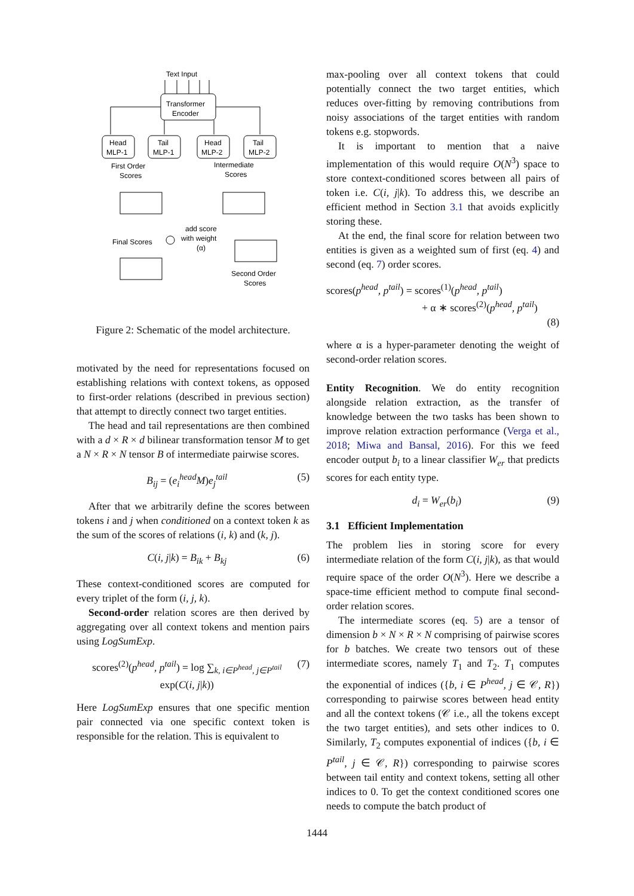Text Input
Transformer
Encoder
Head
MLP-1
Tail
MLP-1
Head
MLP-2
Tail
MLP-2
First Order
Scores
Intermediate
Scores
add score
with weight
(α)
Final Scores
Second Order
Scores
Figure 2: Schematic of the model architecture.
motivated by the need for representations focused on establishing relations with context tokens, as opposed to first-order relations (described in previous section) that attempt to directly connect two target entities.
The head and tail representations are then combined with a d × R × d bilinear transformation tensor M to get a N × R × N tensor B of intermediate pairwise scores.
B<sub>ij</sub> = (e<sub>i</sub><sup>head</sup>M)e<sub>j</sub><sup>tail</sup> (5)
After that we arbitrarily define the scores between tokens i and j when conditioned on a context token k as the sum of the scores of relations (i, k) and (k, j).
C(i, j|k) = B<sub>ik</sub> + B<sub>kj</sub> (6)
These context-conditioned scores are computed for every triplet of the form (i, j, k).
Second-order relation scores are then derived by aggregating over all context tokens and mention pairs using LogSumExp.
scores<sup>(2)</sup>(p<sup>head</sup>, p<sup>tail</sup>) = log ∑<sub>k, i∈P<sup>head</sup>, j∈P<sup>tail</sup></sub> exp(C(i, j|k)) (7)
Here LogSumExp ensures that one specific mention pair connected via one specific context token is responsible for the relation. This is equivalent to
max-pooling over all context tokens that could potentially connect the two target entities, which reduces over-fitting by removing contributions from noisy associations of the target entities with random tokens e.g. stopwords.
It is important to mention that a naive implementation of this would require O(N<sup>3</sup>) space to store context-conditioned scores between all pairs of token i.e. C(i, j|k). To address this, we describe an efficient method in Section 3.1 that avoids explicitly storing these.
At the end, the final score for relation between two entities is given as a weighted sum of first (eq. 4) and second (eq. 7) order scores.
scores(p<sup>head</sup>, p<sup>tail</sup>) = scores<sup>(1)</sup>(p<sup>head</sup>, p<sup>tail</sup>)
+ α ∗ scores<sup>(2)</sup>(p<sup>head</sup>, p<sup>tail</sup>)
(8)
where α is a hyper-parameter denoting the weight of second-order relation scores.
Entity Recognition. We do entity recognition alongside relation extraction, as the transfer of knowledge between the two tasks has been shown to improve relation extraction performance (Verga et al., 2018; Miwa and Bansal, 2016). For this we feed encoder output b<sub>i</sub> to a linear classifier W<sub>er</sub> that predicts scores for each entity type.
d<sub>i</sub> = W<sub>er</sub>(b<sub>i</sub>) (9)
3.1 Efficient Implementation
The problem lies in storing score for every intermediate relation of the form C(i, j|k), as that would require space of the order O(N<sup>3</sup>). Here we describe a space-time efficient method to compute final second-order relation scores.
The intermediate scores (eq. 5) are a tensor of dimension b × N × R × N comprising of pairwise scores for b batches. We create two tensors out of these intermediate scores, namely T<sub>1</sub> and T<sub>2</sub>. T<sub>1</sub> computes the exponential of indices ({b, i ∈ P<sup>head</sup>, j ∈ 𝒞, R}) corresponding to pairwise scores between head entity and all the context tokens (𝒞 i.e., all the tokens except the two target entities), and sets other indices to 0. Similarly, T<sub>2</sub> computes exponential of indices ({b, i ∈ P<sup>tail</sup>, j ∈ 𝒞, R}) corresponding to pairwise scores between tail entity and context tokens, setting all other indices to 0. To get the context conditioned scores one needs to compute the batch product of
1444